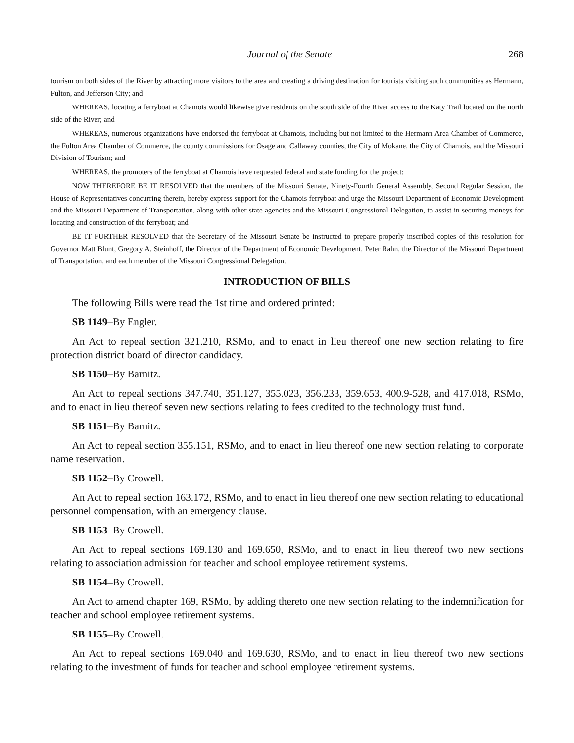Journal of the Senate 268
tourism on both sides of the River by attracting more visitors to the area and creating a driving destination for tourists visiting such communities as Hermann, Fulton, and Jefferson City; and
WHEREAS, locating a ferryboat at Chamois would likewise give residents on the south side of the River access to the Katy Trail located on the north side of the River; and
WHEREAS, numerous organizations have endorsed the ferryboat at Chamois, including but not limited to the Hermann Area Chamber of Commerce, the Fulton Area Chamber of Commerce, the county commissions for Osage and Callaway counties, the City of Mokane, the City of Chamois, and the Missouri Division of Tourism; and
WHEREAS, the promoters of the ferryboat at Chamois have requested federal and state funding for the project:
NOW THEREFORE BE IT RESOLVED that the members of the Missouri Senate, Ninety-Fourth General Assembly, Second Regular Session, the House of Representatives concurring therein, hereby express support for the Chamois ferryboat and urge the Missouri Department of Economic Development and the Missouri Department of Transportation, along with other state agencies and the Missouri Congressional Delegation, to assist in securing moneys for locating and construction of the ferryboat; and
BE IT FURTHER RESOLVED that the Secretary of the Missouri Senate be instructed to prepare properly inscribed copies of this resolution for Governor Matt Blunt, Gregory A. Steinhoff, the Director of the Department of Economic Development, Peter Rahn, the Director of the Missouri Department of Transportation, and each member of the Missouri Congressional Delegation.
INTRODUCTION OF BILLS
The following Bills were read the 1st time and ordered printed:
SB 1149–By Engler.
An Act to repeal section 321.210, RSMo, and to enact in lieu thereof one new section relating to fire protection district board of director candidacy.
SB 1150–By Barnitz.
An Act to repeal sections 347.740, 351.127, 355.023, 356.233, 359.653, 400.9-528, and 417.018, RSMo, and to enact in lieu thereof seven new sections relating to fees credited to the technology trust fund.
SB 1151–By Barnitz.
An Act to repeal section 355.151, RSMo, and to enact in lieu thereof one new section relating to corporate name reservation.
SB 1152–By Crowell.
An Act to repeal section 163.172, RSMo, and to enact in lieu thereof one new section relating to educational personnel compensation, with an emergency clause.
SB 1153–By Crowell.
An Act to repeal sections 169.130 and 169.650, RSMo, and to enact in lieu thereof two new sections relating to association admission for teacher and school employee retirement systems.
SB 1154–By Crowell.
An Act to amend chapter 169, RSMo, by adding thereto one new section relating to the indemnification for teacher and school employee retirement systems.
SB 1155–By Crowell.
An Act to repeal sections 169.040 and 169.630, RSMo, and to enact in lieu thereof two new sections relating to the investment of funds for teacher and school employee retirement systems.